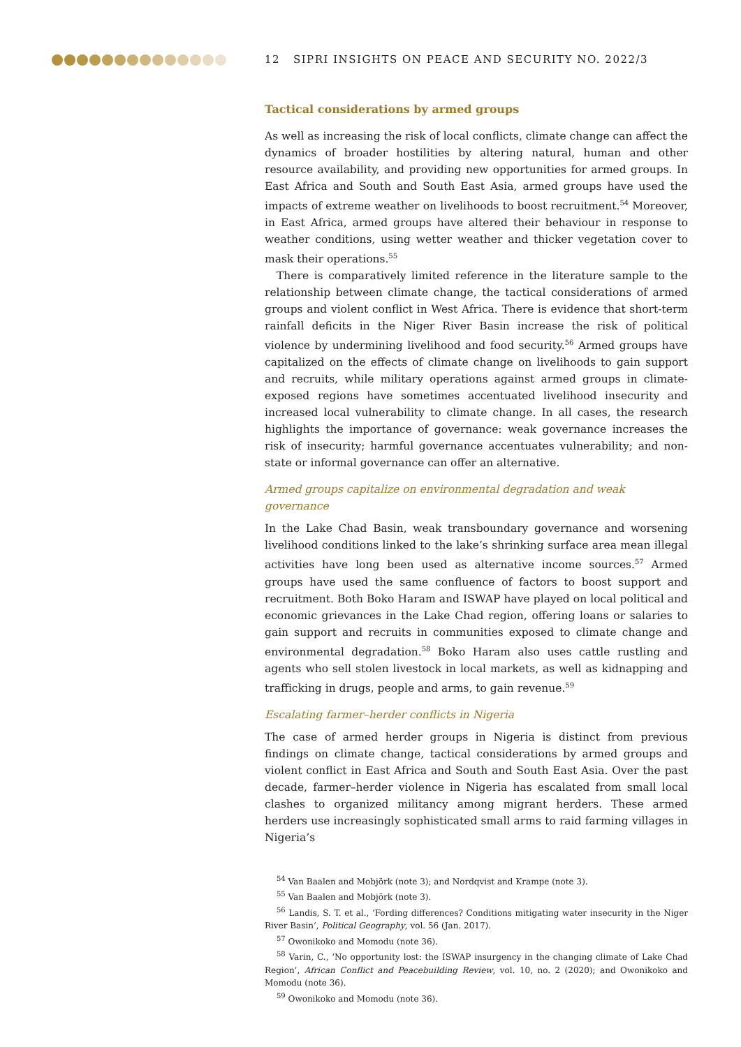12 SIPRI INSIGHTS ON PEACE AND SECURITY NO. 2022/3
Tactical considerations by armed groups
As well as increasing the risk of local conflicts, climate change can affect the dynamics of broader hostilities by altering natural, human and other resource availability, and providing new opportunities for armed groups. In East Africa and South and South East Asia, armed groups have used the impacts of extreme weather on livelihoods to boost recruitment.<sup>54</sup> Moreover, in East Africa, armed groups have altered their behaviour in response to weather conditions, using wetter weather and thicker vegetation cover to mask their operations.<sup>55</sup>
There is comparatively limited reference in the literature sample to the relationship between climate change, the tactical considerations of armed groups and violent conflict in West Africa. There is evidence that short-term rainfall deficits in the Niger River Basin increase the risk of political violence by undermining livelihood and food security.<sup>56</sup> Armed groups have capitalized on the effects of climate change on livelihoods to gain support and recruits, while military operations against armed groups in climate-exposed regions have sometimes accentuated livelihood insecurity and increased local vulnerability to climate change. In all cases, the research highlights the importance of governance: weak governance increases the risk of insecurity; harmful governance accentuates vulnerability; and non-state or informal governance can offer an alternative.
Armed groups capitalize on environmental degradation and weak governance
In the Lake Chad Basin, weak transboundary governance and worsening livelihood conditions linked to the lake’s shrinking surface area mean illegal activities have long been used as alternative income sources.<sup>57</sup> Armed groups have used the same confluence of factors to boost support and recruitment. Both Boko Haram and ISWAP have played on local political and economic grievances in the Lake Chad region, offering loans or salaries to gain support and recruits in communities exposed to climate change and environmental degradation.<sup>58</sup> Boko Haram also uses cattle rustling and agents who sell stolen livestock in local markets, as well as kidnapping and trafficking in drugs, people and arms, to gain revenue.<sup>59</sup>
Escalating farmer–herder conflicts in Nigeria
The case of armed herder groups in Nigeria is distinct from previous findings on climate change, tactical considerations by armed groups and violent conflict in East Africa and South and South East Asia. Over the past decade, farmer–herder violence in Nigeria has escalated from small local clashes to organized militancy among migrant herders. These armed herders use increasingly sophisticated small arms to raid farming villages in Nigeria’s
<sup>54</sup> Van Baalen and Mobjörk (note 3); and Nordqvist and Krampe (note 3).
<sup>55</sup> Van Baalen and Mobjörk (note 3).
<sup>56</sup> Landis, S. T. et al., ‘Fording differences? Conditions mitigating water insecurity in the Niger River Basin’, Political Geography, vol. 56 (Jan. 2017).
<sup>57</sup> Owonikoko and Momodu (note 36).
<sup>58</sup> Varin, C., ‘No opportunity lost: the ISWAP insurgency in the changing climate of Lake Chad Region’, African Conflict and Peacebuilding Review, vol. 10, no. 2 (2020); and Owonikoko and Momodu (note 36).
<sup>59</sup> Owonikoko and Momodu (note 36).